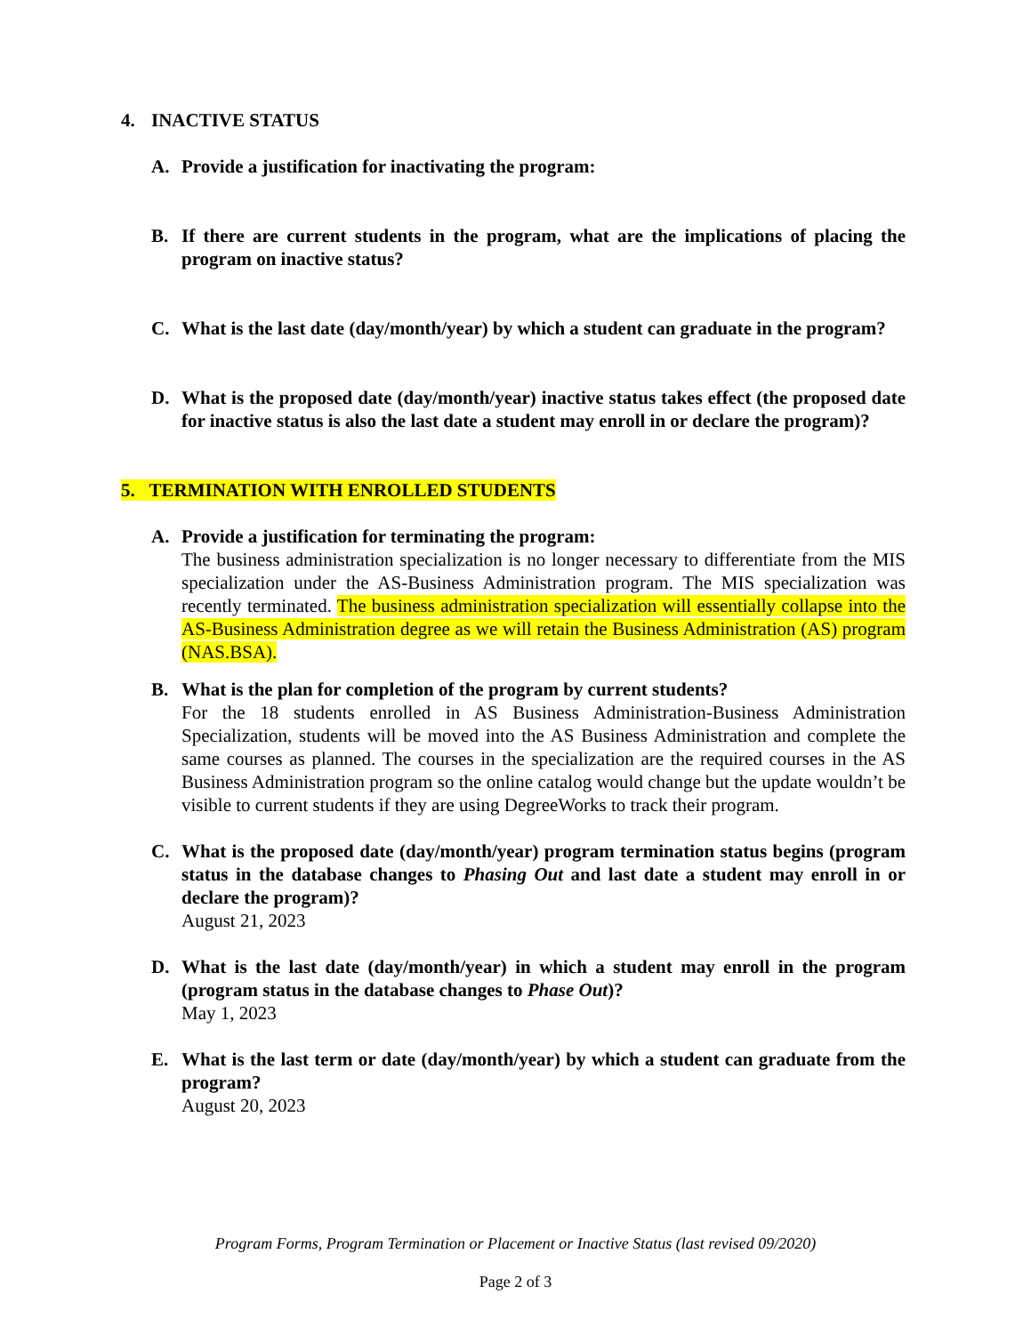4. INACTIVE STATUS
A. Provide a justification for inactivating the program:
B. If there are current students in the program, what are the implications of placing the program on inactive status?
C. What is the last date (day/month/year) by which a student can graduate in the program?
D. What is the proposed date (day/month/year) inactive status takes effect (the proposed date for inactive status is also the last date a student may enroll in or declare the program)?
5. TERMINATION WITH ENROLLED STUDENTS
A. Provide a justification for terminating the program:
The business administration specialization is no longer necessary to differentiate from the MIS specialization under the AS-Business Administration program. The MIS specialization was recently terminated. The business administration specialization will essentially collapse into the AS-Business Administration degree as we will retain the Business Administration (AS) program (NAS.BSA).
B. What is the plan for completion of the program by current students?
For the 18 students enrolled in AS Business Administration-Business Administration Specialization, students will be moved into the AS Business Administration and complete the same courses as planned. The courses in the specialization are the required courses in the AS Business Administration program so the online catalog would change but the update wouldn’t be visible to current students if they are using DegreeWorks to track their program.
C. What is the proposed date (day/month/year) program termination status begins (program status in the database changes to Phasing Out and last date a student may enroll in or declare the program)?
August 21, 2023
D. What is the last date (day/month/year) in which a student may enroll in the program (program status in the database changes to Phase Out)?
May 1, 2023
E. What is the last term or date (day/month/year) by which a student can graduate from the program?
August 20, 2023
Program Forms, Program Termination or Placement or Inactive Status (last revised 09/2020)
Page 2 of 3